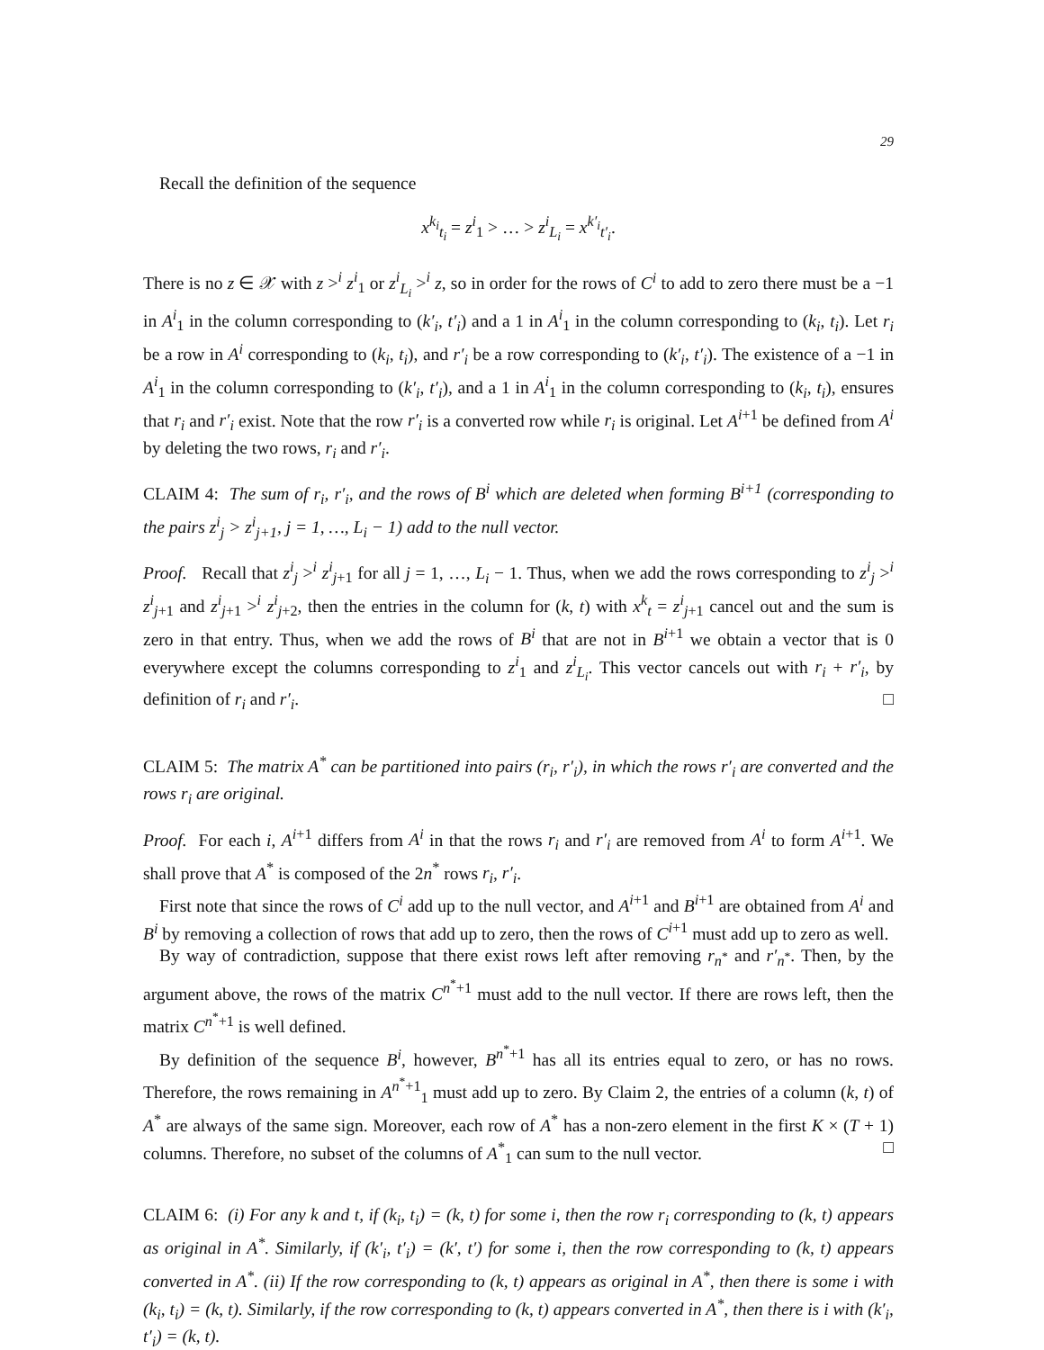29
Recall the definition of the sequence
x<sup>k<sub>i</sub></sup><sub>t<sub>i</sub></sub> = z<sup>i</sup><sub>1</sub> > … > z<sup>i</sup><sub>L<sub>i</sub></sub> = x<sup>k′<sub>i</sub></sup><sub>t′<sub>i</sub></sub>.
There is no z ∈ 𝒳 with z ><sup>i</sup> z<sup>i</sup><sub>1</sub> or z<sup>i</sup><sub>L<sub>i</sub></sub> ><sup>i</sup> z, so in order for the rows of C<sup>i</sup> to add to zero there must be a −1 in A<sup>i</sup><sub>1</sub> in the column corresponding to (k′<sub>i</sub>, t′<sub>i</sub>) and a 1 in A<sup>i</sup><sub>1</sub> in the column corresponding to (k<sub>i</sub>, t<sub>i</sub>). Let r<sub>i</sub> be a row in A<sup>i</sup> corresponding to (k<sub>i</sub>, t<sub>i</sub>), and r′<sub>i</sub> be a row corresponding to (k′<sub>i</sub>, t′<sub>i</sub>). The existence of a −1 in A<sup>i</sup><sub>1</sub> in the column corresponding to (k′<sub>i</sub>, t′<sub>i</sub>), and a 1 in A<sup>i</sup><sub>1</sub> in the column corresponding to (k<sub>i</sub>, t<sub>i</sub>), ensures that r<sub>i</sub> and r′<sub>i</sub> exist. Note that the row r′<sub>i</sub> is a converted row while r<sub>i</sub> is original. Let A<sup>i+1</sup> be defined from A<sup>i</sup> by deleting the two rows, r<sub>i</sub> and r′<sub>i</sub>.
CLAIM 4: The sum of r<sub>i</sub>, r′<sub>i</sub>, and the rows of B<sup>i</sup> which are deleted when forming B<sup>i+1</sup> (corresponding to the pairs z<sup>i</sup><sub>j</sub> > z<sup>i</sup><sub>j+1</sub>, j = 1, …, L<sub>i</sub> − 1) add to the null vector.
Proof. Recall that z<sup>i</sup><sub>j</sub> ><sup>i</sup> z<sup>i</sup><sub>j+1</sub> for all j = 1, …, L<sub>i</sub> − 1. Thus, when we add the rows corresponding to z<sup>i</sup><sub>j</sub> ><sup>i</sup> z<sup>i</sup><sub>j+1</sub> and z<sup>i</sup><sub>j+1</sub> ><sup>i</sup> z<sup>i</sup><sub>j+2</sub>, then the entries in the column for (k, t) with x<sup>k</sup><sub>t</sub> = z<sup>i</sup><sub>j+1</sub> cancel out and the sum is zero in that entry. Thus, when we add the rows of B<sup>i</sup> that are not in B<sup>i+1</sup> we obtain a vector that is 0 everywhere except the columns corresponding to z<sup>i</sup><sub>1</sub> and z<sup>i</sup><sub>L<sub>i</sub></sub>. This vector cancels out with r<sub>i</sub> + r′<sub>i</sub>, by definition of r<sub>i</sub> and r′<sub>i</sub>. □
CLAIM 5: The matrix A<sup>*</sup> can be partitioned into pairs (r<sub>i</sub>, r′<sub>i</sub>), in which the rows r′<sub>i</sub> are converted and the rows r<sub>i</sub> are original.
Proof. For each i, A<sup>i+1</sup> differs from A<sup>i</sup> in that the rows r<sub>i</sub> and r′<sub>i</sub> are removed from A<sup>i</sup> to form A<sup>i+1</sup>. We shall prove that A<sup>*</sup> is composed of the 2n<sup>*</sup> rows r<sub>i</sub>, r′<sub>i</sub>.
First note that since the rows of C<sup>i</sup> add up to the null vector, and A<sup>i+1</sup> and B<sup>i+1</sup> are obtained from A<sup>i</sup> and B<sup>i</sup> by removing a collection of rows that add up to zero, then the rows of C<sup>i+1</sup> must add up to zero as well.
By way of contradiction, suppose that there exist rows left after removing r<sub>n<sup>*</sup></sub> and r′<sub>n<sup>*</sup></sub>. Then, by the argument above, the rows of the matrix C<sup>n<sup>*</sup>+1</sup> must add to the null vector. If there are rows left, then the matrix C<sup>n<sup>*</sup>+1</sup> is well defined.
By definition of the sequence B<sup>i</sup>, however, B<sup>n<sup>*</sup>+1</sup> has all its entries equal to zero, or has no rows. Therefore, the rows remaining in A<sup>n<sup>*</sup>+1</sup><sub>1</sub> must add up to zero. By Claim 2, the entries of a column (k, t) of A<sup>*</sup> are always of the same sign. Moreover, each row of A<sup>*</sup> has a non-zero element in the first K × (T + 1) columns. Therefore, no subset of the columns of A<sup>*</sup><sub>1</sub> can sum to the null vector. □
CLAIM 6: (i) For any k and t, if (k<sub>i</sub>, t<sub>i</sub>) = (k, t) for some i, then the row r<sub>i</sub> corresponding to (k, t) appears as original in A<sup>*</sup>. Similarly, if (k′<sub>i</sub>, t′<sub>i</sub>) = (k′, t′) for some i, then the row corresponding to (k, t) appears converted in A<sup>*</sup>. (ii) If the row corresponding to (k, t) appears as original in A<sup>*</sup>, then there is some i with (k<sub>i</sub>, t<sub>i</sub>) = (k, t). Similarly, if the row corresponding to (k, t) appears converted in A<sup>*</sup>, then there is i with (k′<sub>i</sub>, t′<sub>i</sub>) = (k, t).